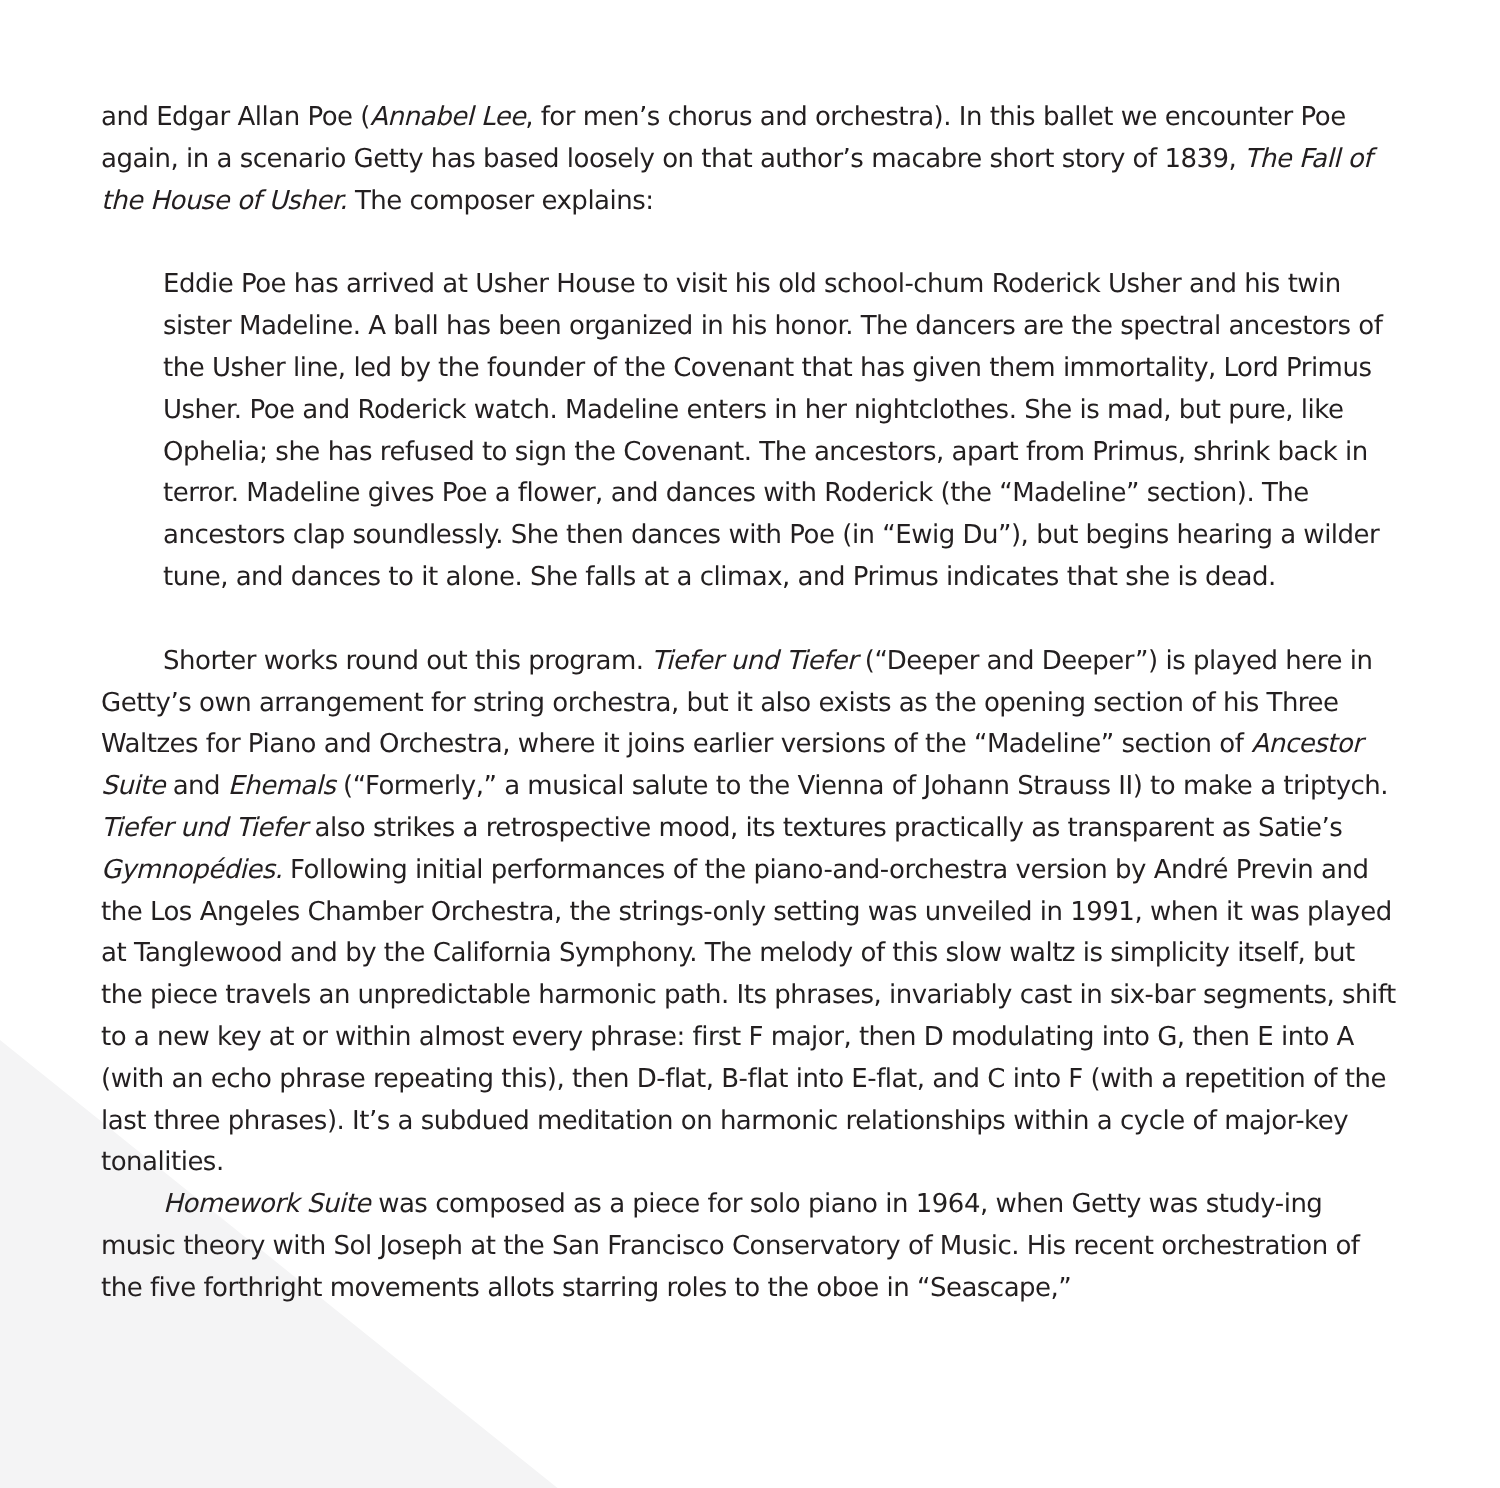and Edgar Allan Poe (Annabel Lee, for men’s chorus and orchestra). In this ballet we encounter Poe again, in a scenario Getty has based loosely on that author’s macabre short story of 1839, The Fall of the House of Usher. The composer explains:
Eddie Poe has arrived at Usher House to visit his old school-chum Roderick Usher and his twin sister Madeline. A ball has been organized in his honor. The dancers are the spectral ancestors of the Usher line, led by the founder of the Covenant that has given them immortality, Lord Primus Usher. Poe and Roderick watch. Madeline enters in her nightclothes. She is mad, but pure, like Ophelia; she has refused to sign the Covenant. The ancestors, apart from Primus, shrink back in terror. Madeline gives Poe a flower, and dances with Roderick (the “Madeline” section). The ancestors clap soundlessly. She then dances with Poe (in “Ewig Du”), but begins hearing a wilder tune, and dances to it alone. She falls at a climax, and Primus indicates that she is dead.
Shorter works round out this program. Tiefer und Tiefer (“Deeper and Deeper”) is played here in Getty’s own arrangement for string orchestra, but it also exists as the opening section of his Three Waltzes for Piano and Orchestra, where it joins earlier versions of the “Madeline” section of Ancestor Suite and Ehemals (“Formerly,” a musical salute to the Vienna of Johann Strauss II) to make a triptych. Tiefer und Tiefer also strikes a retrospective mood, its textures practically as transparent as Satie’s Gymnopédies. Following initial performances of the piano-and-orchestra version by André Previn and the Los Angeles Chamber Orchestra, the strings-only setting was unveiled in 1991, when it was played at Tanglewood and by the California Symphony. The melody of this slow waltz is simplicity itself, but the piece travels an unpredictable harmonic path. Its phrases, invariably cast in six-bar segments, shift to a new key at or within almost every phrase: first F major, then D modulating into G, then E into A (with an echo phrase repeating this), then D-flat, B-flat into E-flat, and C into F (with a repetition of the last three phrases). It’s a subdued meditation on harmonic relationships within a cycle of major-key tonalities.
Homework Suite was composed as a piece for solo piano in 1964, when Getty was study-ing music theory with Sol Joseph at the San Francisco Conservatory of Music. His recent orchestration of the five forthright movements allots starring roles to the oboe in “Seascape,”